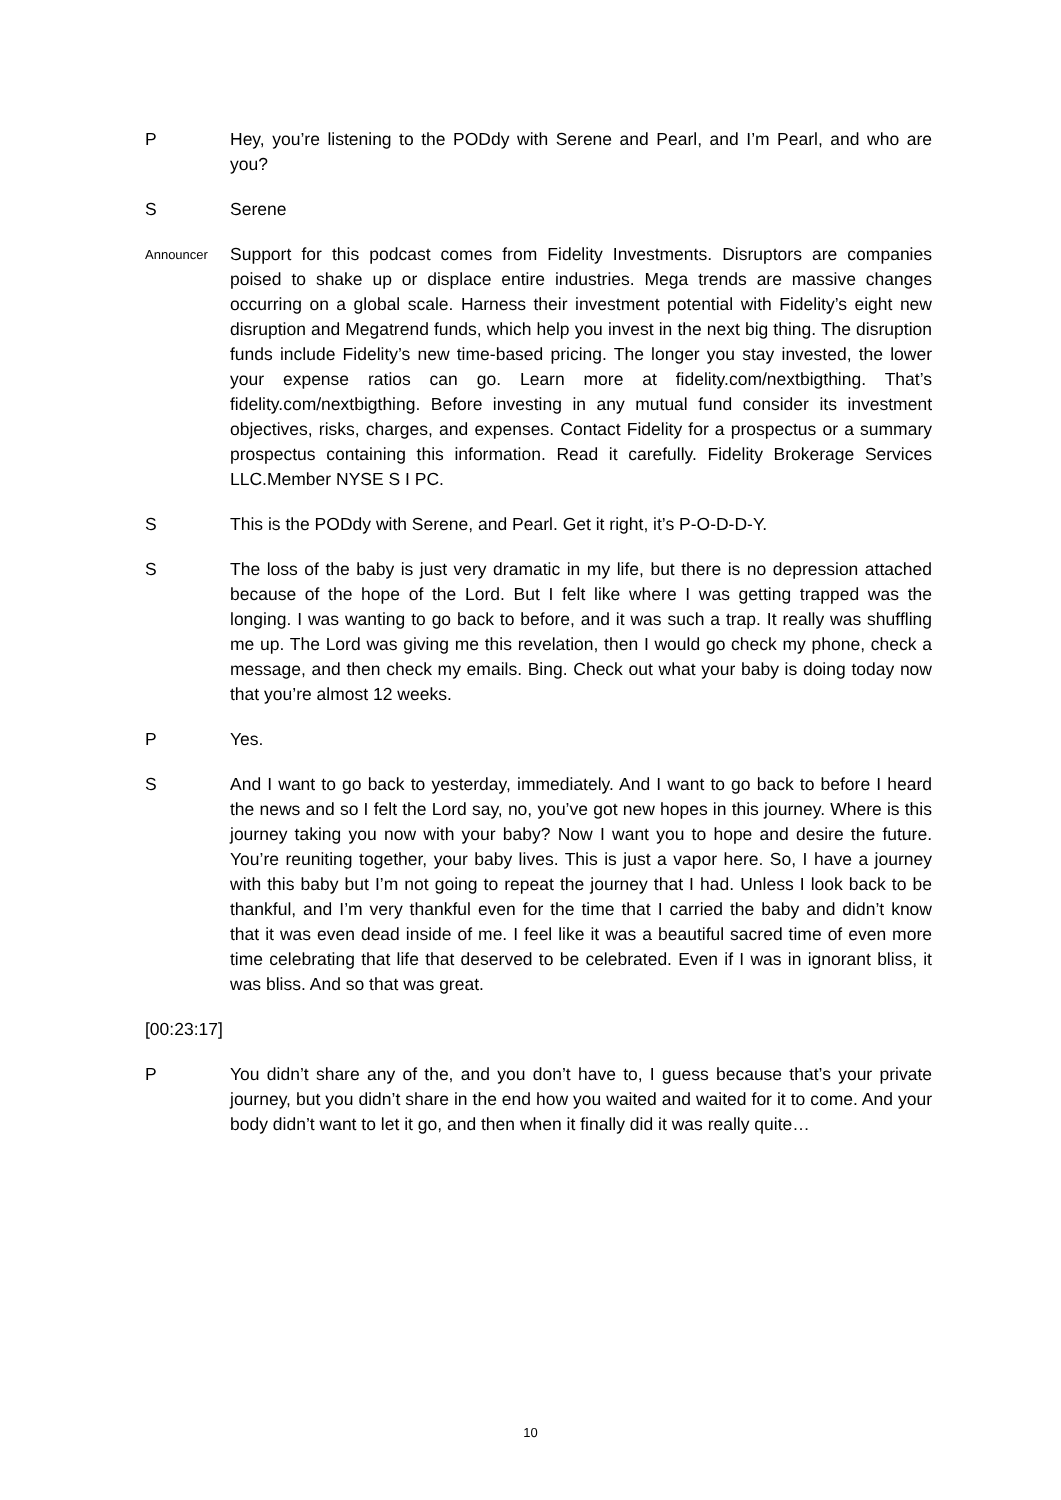P Hey, you’re listening to the PODdy with Serene and Pearl, and I’m Pearl, and who are you?
S Serene
Announcer
Support for this podcast comes from Fidelity Investments. Disruptors are companies poised to shake up or displace entire industries. Mega trends are massive changes occurring on a global scale. Harness their investment potential with Fidelity’s eight new disruption and Megatrend funds, which help you invest in the next big thing. The disruption funds include Fidelity’s new time-based pricing. The longer you stay invested, the lower your expense ratios can go. Learn more at fidelity.com/nextbigthing. That’s fidelity.com/nextbigthing. Before investing in any mutual fund consider its investment objectives, risks, charges, and expenses. Contact Fidelity for a prospectus or a summary prospectus containing this information. Read it carefully. Fidelity Brokerage Services LLC.Member NYSE S I PC.
S This is the PODdy with Serene, and Pearl. Get it right, it’s P-O-D-D-Y.
S The loss of the baby is just very dramatic in my life, but there is no depression attached because of the hope of the Lord. But I felt like where I was getting trapped was the longing. I was wanting to go back to before, and it was such a trap. It really was shuffling me up. The Lord was giving me this revelation, then I would go check my phone, check a message, and then check my emails. Bing. Check out what your baby is doing today now that you’re almost 12 weeks.
P Yes.
S And I want to go back to yesterday, immediately. And I want to go back to before I heard the news and so I felt the Lord say, no, you’ve got new hopes in this journey. Where is this journey taking you now with your baby? Now I want you to hope and desire the future. You’re reuniting together, your baby lives. This is just a vapor here. So, I have a journey with this baby but I’m not going to repeat the journey that I had. Unless I look back to be thankful, and I’m very thankful even for the time that I carried the baby and didn’t know that it was even dead inside of me. I feel like it was a beautiful sacred time of even more time celebrating that life that deserved to be celebrated. Even if I was in ignorant bliss, it was bliss. And so that was great.
[00:23:17]
P You didn’t share any of the, and you don’t have to, I guess because that’s your private journey, but you didn’t share in the end how you waited and waited for it to come. And your body didn’t want to let it go, and then when it finally did it was really quite…
10